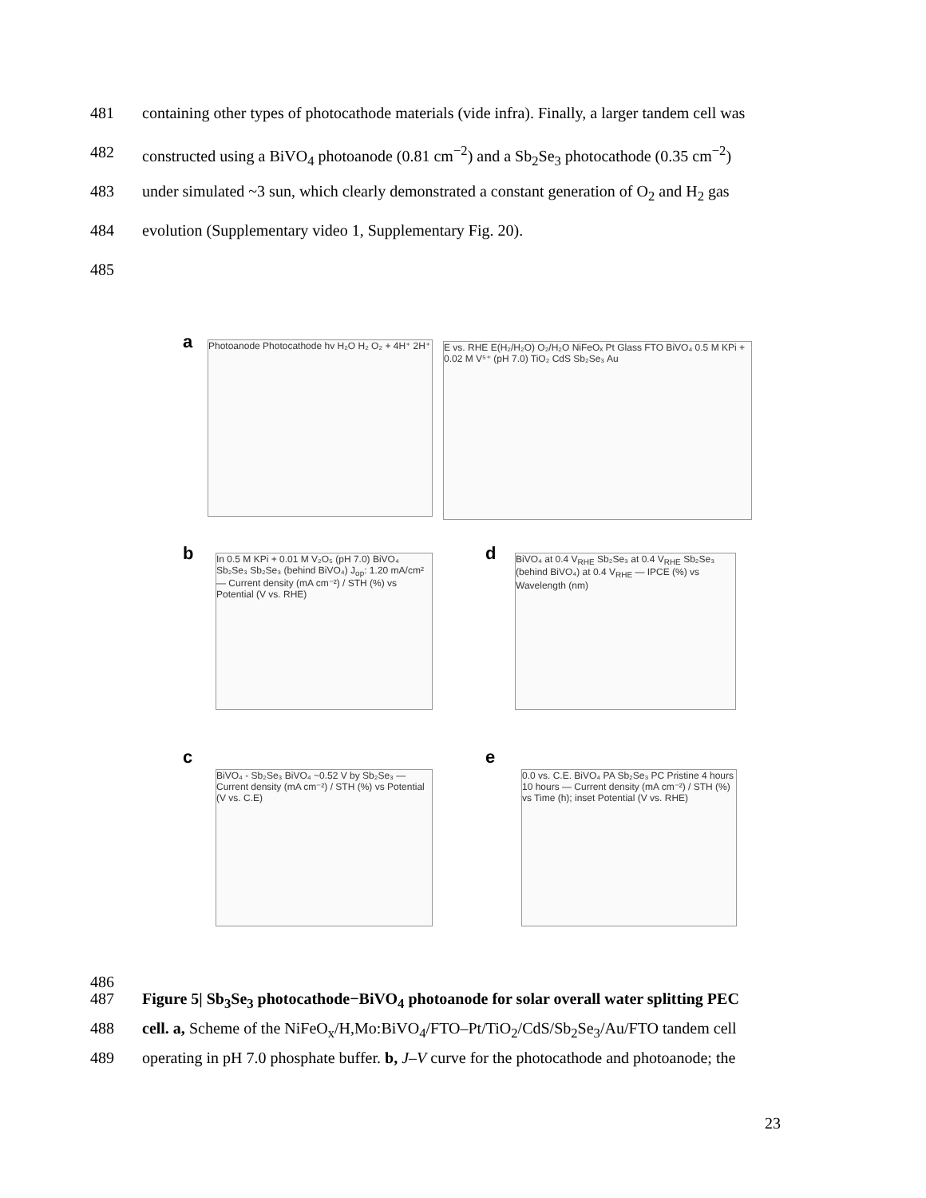481 containing other types of photocathode materials (vide infra). Finally, a larger tandem cell was
482 constructed using a BiVO<sub>4</sub> photoanode (0.81 cm<sup>−2</sup>) and a Sb<sub>2</sub>Se<sub>3</sub> photocathode (0.35 cm<sup>−2</sup>)
483 under simulated ~3 sun, which clearly demonstrated a constant generation of O<sub>2</sub> and H<sub>2</sub> gas
484 evolution (Supplementary video 1, Supplementary Fig. 20).
485
a
Photoanode Photocathode hv H₂O H₂ O₂ + 4H⁺ 2H⁺
E vs. RHE E(H₂/H₂O) O₂/H₂O NiFeOₓ Pt Glass FTO BiVO₄ 0.5 M KPi + 0.02 M V⁵⁺ (pH 7.0) TiO₂ CdS Sb₂Se₃ Au
b
In 0.5 M KPi + 0.01 M V₂O₅ (pH 7.0) BiVO₄ Sb₂Se₃ Sb₂Se₃ (behind BiVO₄) J<sub>op</sub>: 1.20 mA/cm² — Current density (mA cm⁻²) / STH (%) vs Potential (V vs. RHE)
d
BiVO₄ at 0.4 V<sub>RHE</sub> Sb₂Se₃ at 0.4 V<sub>RHE</sub> Sb₂Se₃ (behind BiVO₄) at 0.4 V<sub>RHE</sub> — IPCE (%) vs Wavelength (nm)
c
BiVO₄ - Sb₂Se₃ BiVO₄ ~0.52 V by Sb₂Se₃ — Current density (mA cm⁻²) / STH (%) vs Potential (V vs. C.E)
e
0.0 vs. C.E. BiVO₄ PA Sb₂Se₃ PC Pristine 4 hours 10 hours — Current density (mA cm⁻²) / STH (%) vs Time (h); inset Potential (V vs. RHE)
486
487 Figure 5| Sb<sub>3</sub>Se<sub>3</sub> photocathode−BiVO<sub>4</sub> photoanode for solar overall water splitting PEC
488 cell. a, Scheme of the NiFeO<sub>x</sub>/H,Mo:BiVO<sub>4</sub>/FTO–Pt/TiO<sub>2</sub>/CdS/Sb<sub>2</sub>Se<sub>3</sub>/Au/FTO tandem cell
489 operating in pH 7.0 phosphate buffer. b, J–V curve for the photocathode and photoanode; the
23